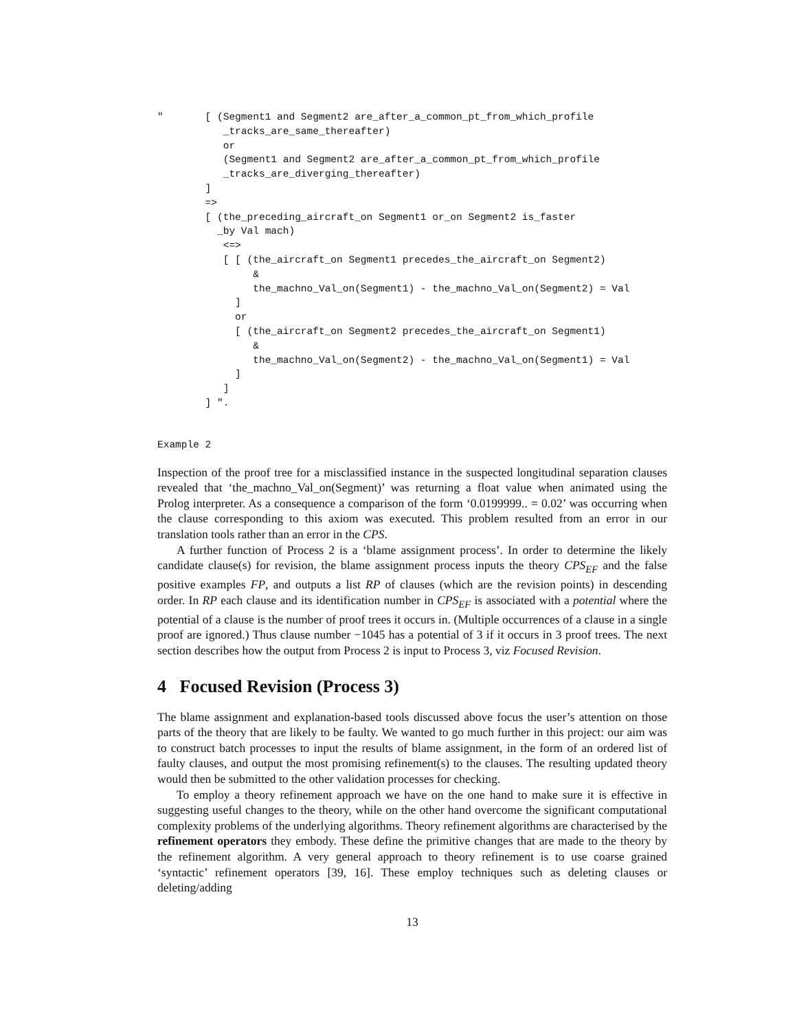"       [ (Segment1 and Segment2 are_after_a_common_pt_from_which_profile
           _tracks_are_same_thereafter)
           or
           (Segment1 and Segment2 are_after_a_common_pt_from_which_profile
           _tracks_are_diverging_thereafter)
        ]
        =>
        [ (the_preceding_aircraft_on Segment1 or_on Segment2 is_faster
          _by Val mach)
           <=>
           [ [ (the_aircraft_on Segment1 precedes_the_aircraft_on Segment2)
                &
                the_machno_Val_on(Segment1) - the_machno_Val_on(Segment2) = Val
             ]
             or
             [ (the_aircraft_on Segment2 precedes_the_aircraft_on Segment1)
                &
                the_machno_Val_on(Segment2) - the_machno_Val_on(Segment1) = Val
             ]
           ]
        ] ".
Example 2
Inspection of the proof tree for a misclassified instance in the suspected longitudinal separation clauses revealed that ‘the_machno_Val_on(Segment)’ was returning a float value when animated using the Prolog interpreter. As a consequence a comparison of the form ‘0.0199999.. = 0.02’ was occurring when the clause corresponding to this axiom was executed. This problem resulted from an error in our translation tools rather than an error in the CPS.
A further function of Process 2 is a ‘blame assignment process’. In order to determine the likely candidate clause(s) for revision, the blame assignment process inputs the theory CPS<sub>EF</sub> and the false positive examples FP, and outputs a list RP of clauses (which are the revision points) in descending order. In RP each clause and its identification number in CPS<sub>EF</sub> is associated with a potential where the potential of a clause is the number of proof trees it occurs in. (Multiple occurrences of a clause in a single proof are ignored.) Thus clause number −1045 has a potential of 3 if it occurs in 3 proof trees. The next section describes how the output from Process 2 is input to Process 3, viz Focused Revision.
4 Focused Revision (Process 3)
The blame assignment and explanation-based tools discussed above focus the user’s attention on those parts of the theory that are likely to be faulty. We wanted to go much further in this project: our aim was to construct batch processes to input the results of blame assignment, in the form of an ordered list of faulty clauses, and output the most promising refinement(s) to the clauses. The resulting updated theory would then be submitted to the other validation processes for checking.
To employ a theory refinement approach we have on the one hand to make sure it is effective in suggesting useful changes to the theory, while on the other hand overcome the significant computational complexity problems of the underlying algorithms. Theory refinement algorithms are characterised by the refinement operators they embody. These define the primitive changes that are made to the theory by the refinement algorithm. A very general approach to theory refinement is to use coarse grained ‘syntactic’ refinement operators [39, 16]. These employ techniques such as deleting clauses or deleting/adding
13